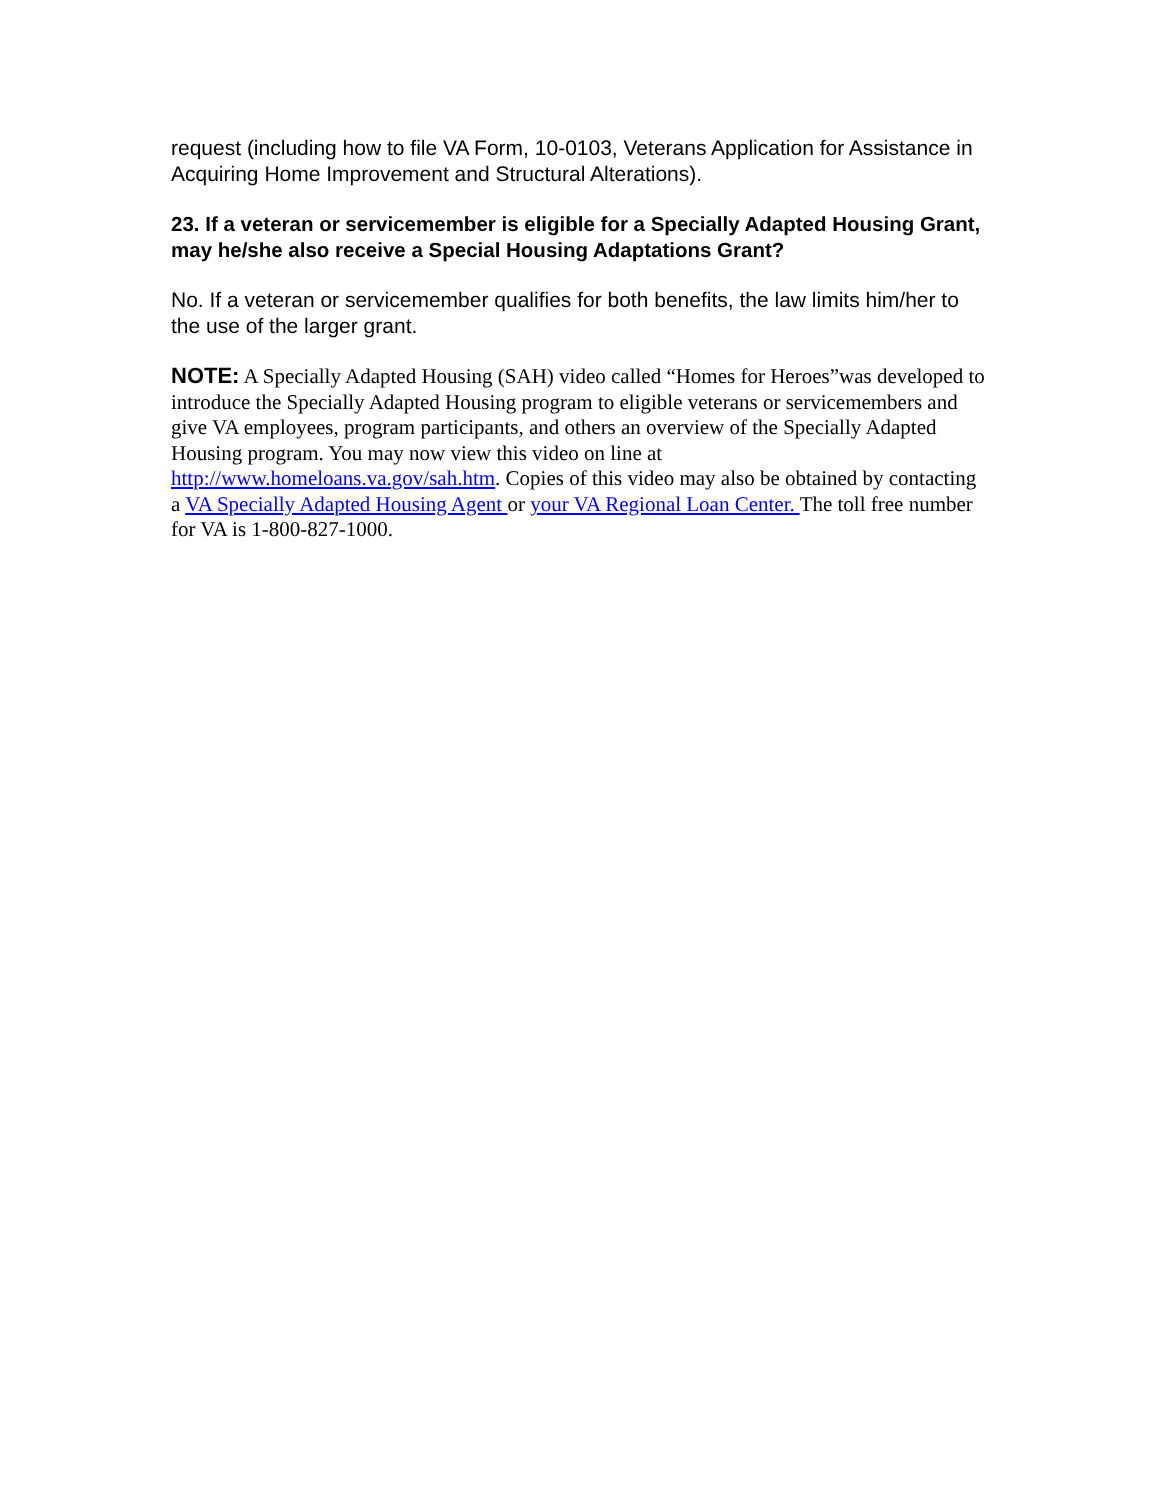request (including how to file VA Form, 10-0103, Veterans Application for Assistance in Acquiring Home Improvement and Structural Alterations).
23. If a veteran or servicemember is eligible for a Specially Adapted Housing Grant, may he/she also receive a Special Housing Adaptations Grant?
No. If a veteran or servicemember qualifies for both benefits, the law limits him/her to the use of the larger grant.
NOTE: A Specially Adapted Housing (SAH) video called “Homes for Heroes”was developed to introduce the Specially Adapted Housing program to eligible veterans or servicemembers and give VA employees, program participants, and others an overview of the Specially Adapted Housing program. You may now view this video on line at http://www.homeloans.va.gov/sah.htm. Copies of this video may also be obtained by contacting a VA Specially Adapted Housing Agent or your VA Regional Loan Center. The toll free number for VA is 1-800-827-1000.